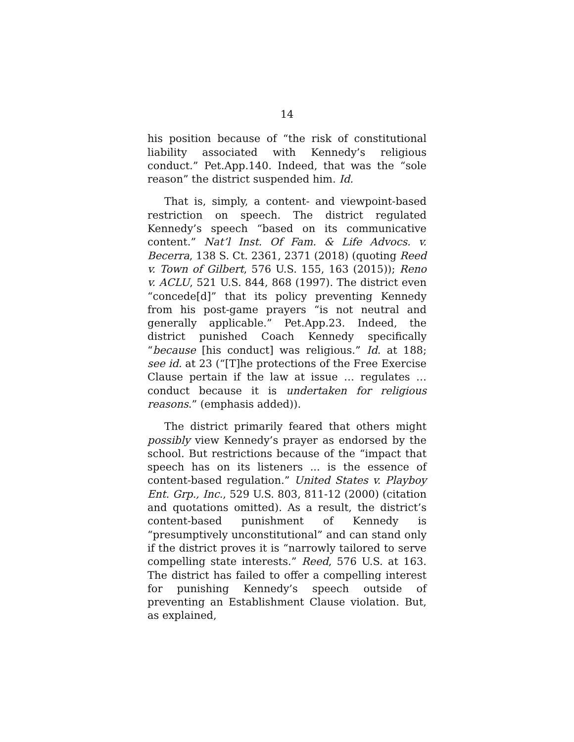14
his position because of “the risk of constitutional liability associated with Kennedy’s religious conduct.” Pet.App.140. Indeed, that was the “sole reason” the district suspended him. Id.
That is, simply, a content- and viewpoint-based restriction on speech. The district regulated Kennedy’s speech “based on its communicative content.” Nat’l Inst. Of Fam. & Life Advocs. v. Becerra, 138 S. Ct. 2361, 2371 (2018) (quoting Reed v. Town of Gilbert, 576 U.S. 155, 163 (2015)); Reno v. ACLU, 521 U.S. 844, 868 (1997). The district even “concede[d]” that its policy preventing Kennedy from his post-game prayers “is not neutral and generally applicable.” Pet.App.23. Indeed, the district punished Coach Kennedy specifically “because [his conduct] was religious.” Id. at 188; see id. at 23 (“[T]he protections of the Free Exercise Clause pertain if the law at issue … regulates … conduct because it is undertaken for religious reasons.” (emphasis added)).
The district primarily feared that others might possibly view Kennedy’s prayer as endorsed by the school. But restrictions because of the “impact that speech has on its listeners ... is the essence of content-based regulation.” United States v. Playboy Ent. Grp., Inc., 529 U.S. 803, 811-12 (2000) (citation and quotations omitted). As a result, the district’s content-based punishment of Kennedy is “presumptively unconstitutional” and can stand only if the district proves it is “narrowly tailored to serve compelling state interests.” Reed, 576 U.S. at 163. The district has failed to offer a compelling interest for punishing Kennedy’s speech outside of preventing an Establishment Clause violation. But, as explained,